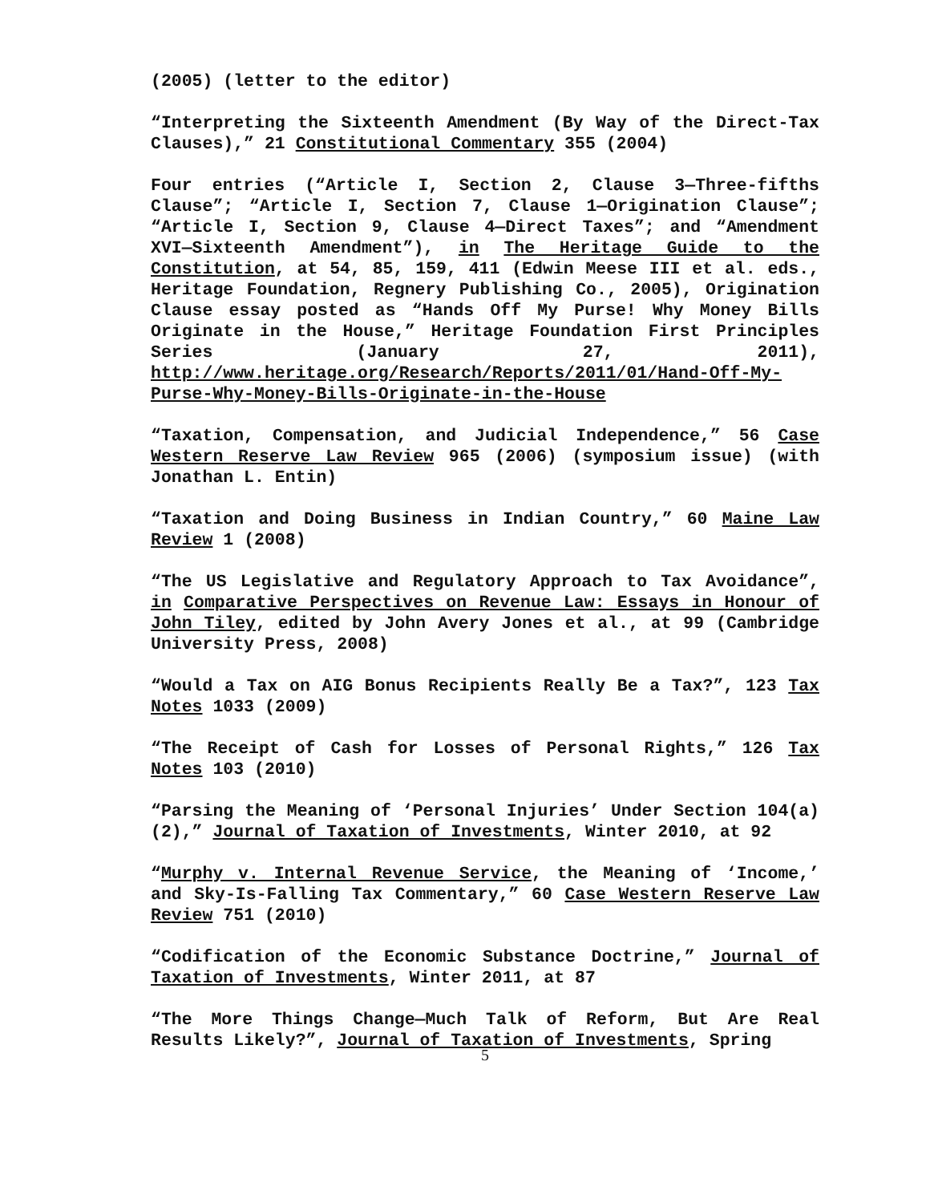(2005) (letter to the editor)
“Interpreting the Sixteenth Amendment (By Way of the Direct-Tax Clauses),” 21 Constitutional Commentary 355 (2004)
Four entries (“Article I, Section 2, Clause 3—Three-fifths Clause”; “Article I, Section 7, Clause 1—Origination Clause”; “Article I, Section 9, Clause 4—Direct Taxes”; and “Amendment XVI—Sixteenth Amendment”), in The Heritage Guide to the Constitution, at 54, 85, 159, 411 (Edwin Meese III et al. eds., Heritage Foundation, Regnery Publishing Co., 2005), Origination Clause essay posted as “Hands Off My Purse! Why Money Bills Originate in the House,” Heritage Foundation First Principles Series (January 27, 2011), http://www.heritage.org/Research/Reports/2011/01/Hand-Off-My-Purse-Why-Money-Bills-Originate-in-the-House
“Taxation, Compensation, and Judicial Independence,” 56 Case Western Reserve Law Review 965 (2006) (symposium issue) (with Jonathan L. Entin)
“Taxation and Doing Business in Indian Country,” 60 Maine Law Review 1 (2008)
“The US Legislative and Regulatory Approach to Tax Avoidance”, in Comparative Perspectives on Revenue Law: Essays in Honour of John Tiley, edited by John Avery Jones et al., at 99 (Cambridge University Press, 2008)
“Would a Tax on AIG Bonus Recipients Really Be a Tax?”, 123 Tax Notes 1033 (2009)
“The Receipt of Cash for Losses of Personal Rights,” 126 Tax Notes 103 (2010)
“Parsing the Meaning of ‘Personal Injuries’ Under Section 104(a)(2),” Journal of Taxation of Investments, Winter 2010, at 92
“Murphy v. Internal Revenue Service, the Meaning of ‘Income,’ and Sky-Is-Falling Tax Commentary,” 60 Case Western Reserve Law Review 751 (2010)
“Codification of the Economic Substance Doctrine,” Journal of Taxation of Investments, Winter 2011, at 87
“The More Things Change—Much Talk of Reform, But Are Real Results Likely?”, Journal of Taxation of Investments, Spring
5